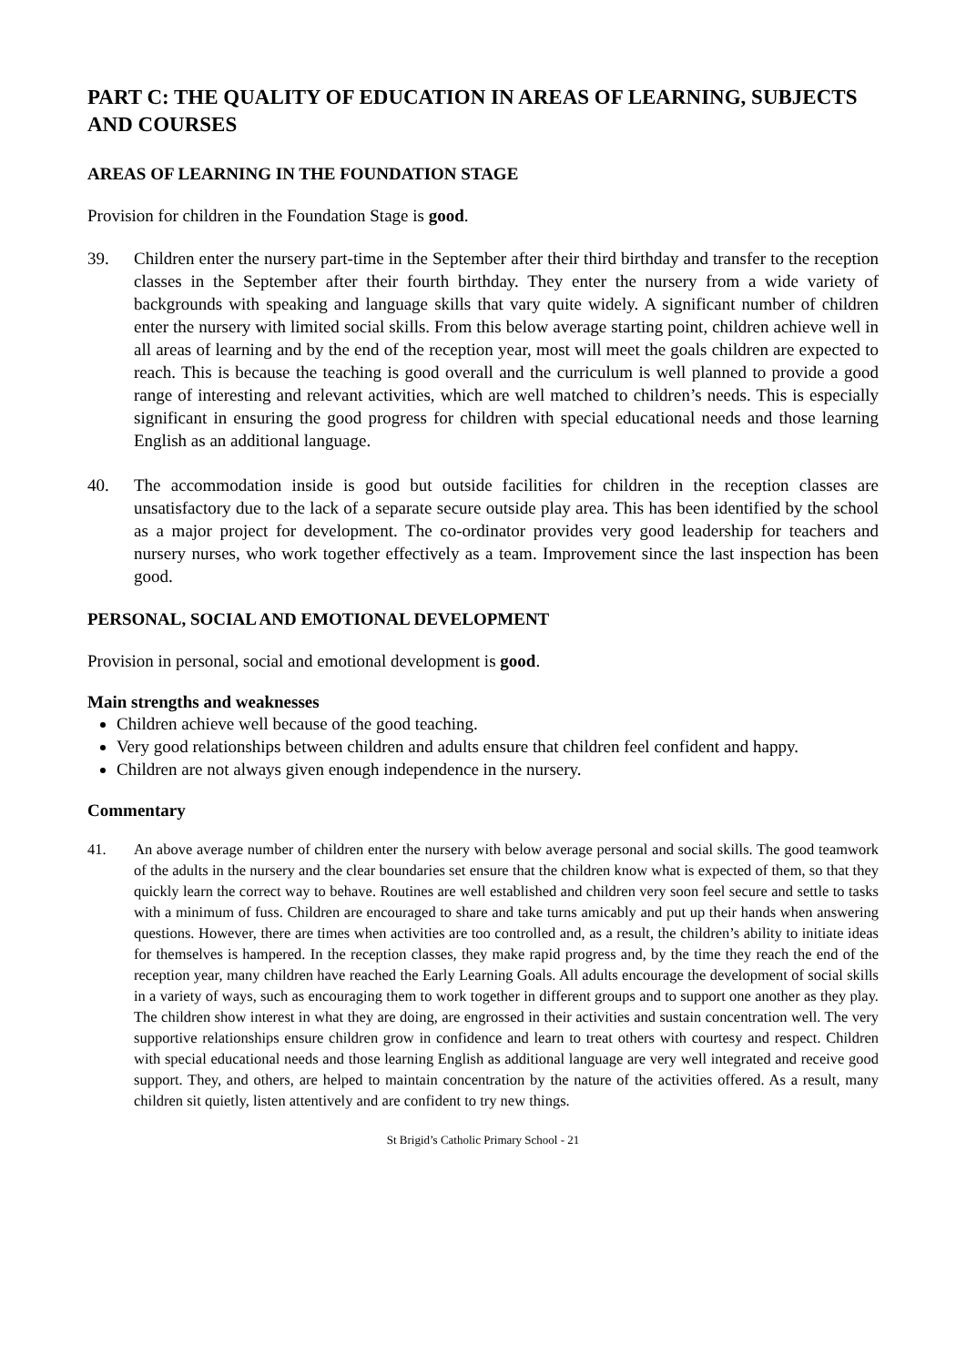PART C: THE QUALITY OF EDUCATION IN AREAS OF LEARNING, SUBJECTS AND COURSES
AREAS OF LEARNING IN THE FOUNDATION STAGE
Provision for children in the Foundation Stage is good.
39. Children enter the nursery part-time in the September after their third birthday and transfer to the reception classes in the September after their fourth birthday. They enter the nursery from a wide variety of backgrounds with speaking and language skills that vary quite widely. A significant number of children enter the nursery with limited social skills. From this below average starting point, children achieve well in all areas of learning and by the end of the reception year, most will meet the goals children are expected to reach. This is because the teaching is good overall and the curriculum is well planned to provide a good range of interesting and relevant activities, which are well matched to children’s needs. This is especially significant in ensuring the good progress for children with special educational needs and those learning English as an additional language.
40. The accommodation inside is good but outside facilities for children in the reception classes are unsatisfactory due to the lack of a separate secure outside play area. This has been identified by the school as a major project for development. The co-ordinator provides very good leadership for teachers and nursery nurses, who work together effectively as a team. Improvement since the last inspection has been good.
PERSONAL, SOCIAL AND EMOTIONAL DEVELOPMENT
Provision in personal, social and emotional development is good.
Main strengths and weaknesses
Children achieve well because of the good teaching.
Very good relationships between children and adults ensure that children feel confident and happy.
Children are not always given enough independence in the nursery.
Commentary
41. An above average number of children enter the nursery with below average personal and social skills. The good teamwork of the adults in the nursery and the clear boundaries set ensure that the children know what is expected of them, so that they quickly learn the correct way to behave. Routines are well established and children very soon feel secure and settle to tasks with a minimum of fuss. Children are encouraged to share and take turns amicably and put up their hands when answering questions. However, there are times when activities are too controlled and, as a result, the children’s ability to initiate ideas for themselves is hampered. In the reception classes, they make rapid progress and, by the time they reach the end of the reception year, many children have reached the Early Learning Goals. All adults encourage the development of social skills in a variety of ways, such as encouraging them to work together in different groups and to support one another as they play. The children show interest in what they are doing, are engrossed in their activities and sustain concentration well. The very supportive relationships ensure children grow in confidence and learn to treat others with courtesy and respect. Children with special educational needs and those learning English as additional language are very well integrated and receive good support. They, and others, are helped to maintain concentration by the nature of the activities offered. As a result, many children sit quietly, listen attentively and are confident to try new things.
St Brigid’s Catholic Primary School - 21